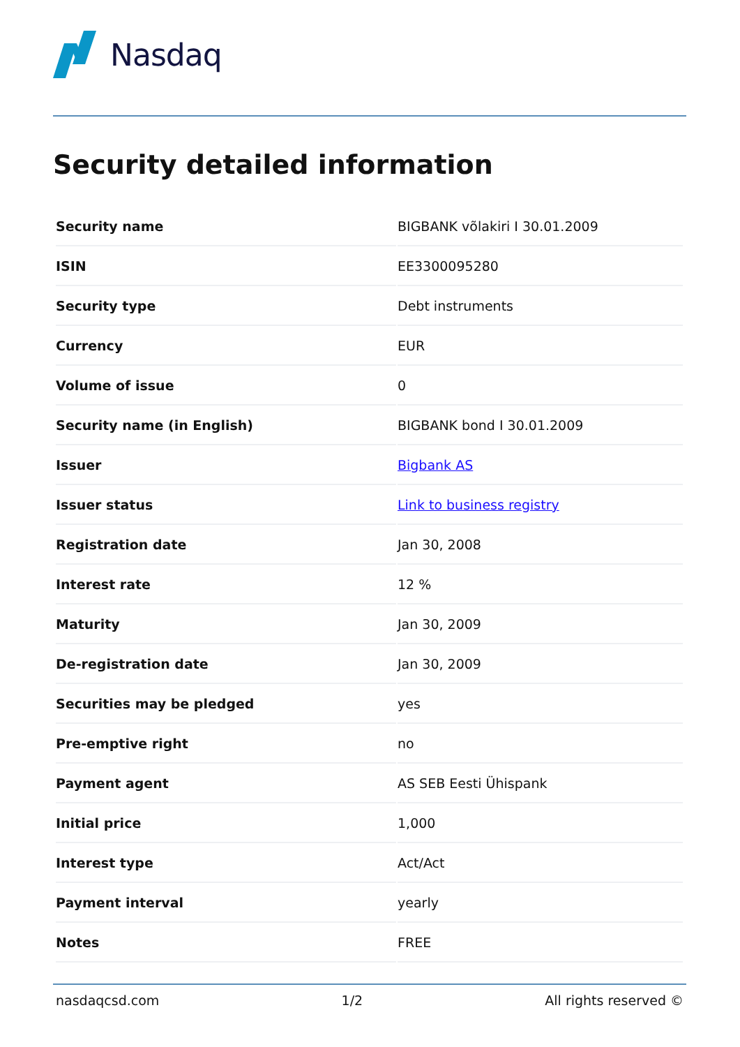Nasdaq
Security detailed information
| Security name | BIGBANK võlakiri I 30.01.2009 |
| ISIN | EE3300095280 |
| Security type | Debt instruments |
| Currency | EUR |
| Volume of issue | 0 |
| Security name (in English) | BIGBANK bond I 30.01.2009 |
| Issuer | Bigbank AS |
| Issuer status | Link to business registry |
| Registration date | Jan 30, 2008 |
| Interest rate | 12 % |
| Maturity | Jan 30, 2009 |
| De-registration date | Jan 30, 2009 |
| Securities may be pledged | yes |
| Pre-emptive right | no |
| Payment agent | AS SEB Eesti Ühispank |
| Initial price | 1,000 |
| Interest type | Act/Act |
| Payment interval | yearly |
| Notes | FREE |
nasdaqcsd.com 1/2 All rights reserved ©